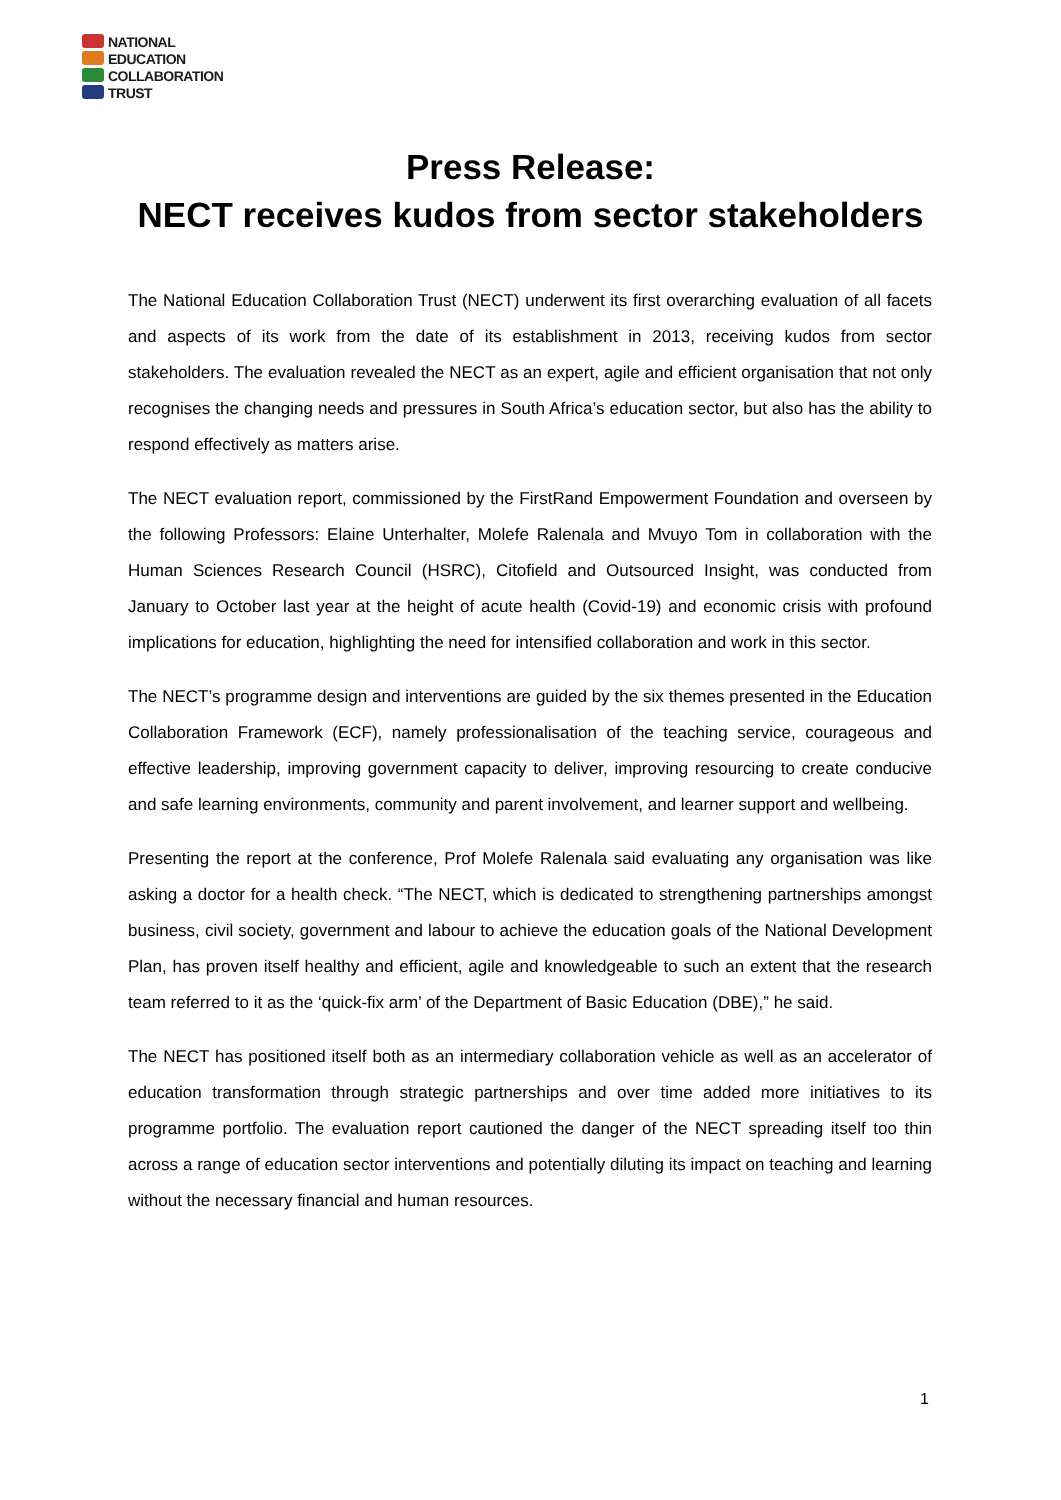NATIONAL
EDUCATION
COLLABORATION
TRUST
Press Release:
NECT receives kudos from sector stakeholders
The National Education Collaboration Trust (NECT) underwent its first overarching evaluation of all facets and aspects of its work from the date of its establishment in 2013, receiving kudos from sector stakeholders. The evaluation revealed the NECT as an expert, agile and efficient organisation that not only recognises the changing needs and pressures in South Africa’s education sector, but also has the ability to respond effectively as matters arise.
The NECT evaluation report, commissioned by the FirstRand Empowerment Foundation and overseen by the following Professors: Elaine Unterhalter, Molefe Ralenala and Mvuyo Tom in collaboration with the Human Sciences Research Council (HSRC), Citofield and Outsourced Insight, was conducted from January to October last year at the height of acute health (Covid-19) and economic crisis with profound implications for education, highlighting the need for intensified collaboration and work in this sector.
The NECT’s programme design and interventions are guided by the six themes presented in the Education Collaboration Framework (ECF), namely professionalisation of the teaching service, courageous and effective leadership, improving government capacity to deliver, improving resourcing to create conducive and safe learning environments, community and parent involvement, and learner support and wellbeing.
Presenting the report at the conference, Prof Molefe Ralenala said evaluating any organisation was like asking a doctor for a health check. “The NECT, which is dedicated to strengthening partnerships amongst business, civil society, government and labour to achieve the education goals of the National Development Plan, has proven itself healthy and efficient, agile and knowledgeable to such an extent that the research team referred to it as the ‘quick-fix arm’ of the Department of Basic Education (DBE),” he said.
The NECT has positioned itself both as an intermediary collaboration vehicle as well as an accelerator of education transformation through strategic partnerships and over time added more initiatives to its programme portfolio. The evaluation report cautioned the danger of the NECT spreading itself too thin across a range of education sector interventions and potentially diluting its impact on teaching and learning without the necessary financial and human resources.
1